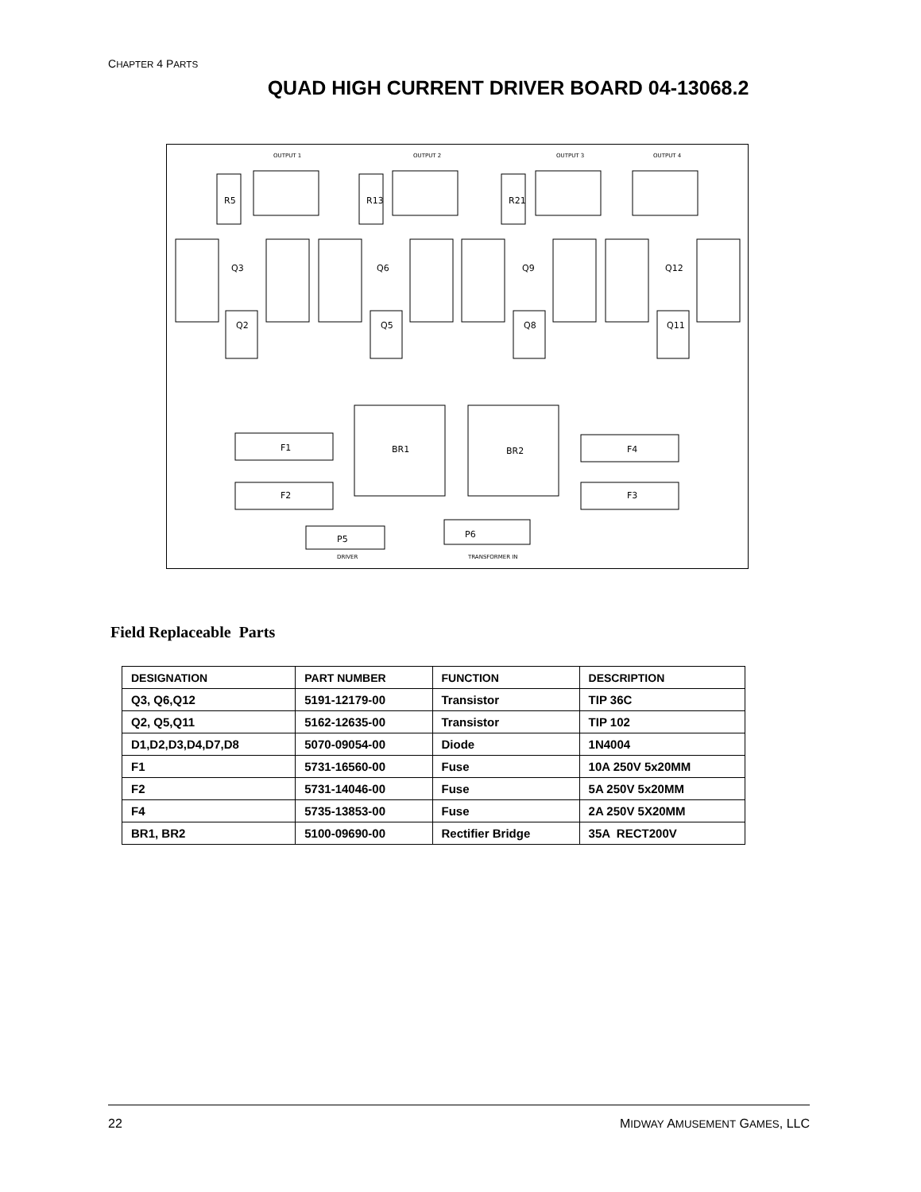CHAPTER 4 PARTS
QUAD HIGH CURRENT DRIVER BOARD 04-13068.2
OUTPUT 1
OUTPUT 2
OUTPUT 3
OUTPUT 4
R5
R13
R21
Q3
Q6
Q9
Q12
Q2
Q5
Q8
Q11
F1
F2
F4
F3
BR1
BR2
P5
P6
DRIVER
TRANSFORMER IN
Field Replaceable Parts
| DESIGNATION | PART NUMBER | FUNCTION | DESCRIPTION |
| --- | --- | --- | --- |
| Q3, Q6,Q12 | 5191-12179-00 | Transistor | TIP 36C |
| Q2, Q5,Q11 | 5162-12635-00 | Transistor | TIP 102 |
| D1,D2,D3,D4,D7,D8 | 5070-09054-00 | Diode | 1N4004 |
| F1 | 5731-16560-00 | Fuse | 10A 250V 5x20MM |
| F2 | 5731-14046-00 | Fuse | 5A 250V 5x20MM |
| F4 | 5735-13853-00 | Fuse | 2A 250V 5X20MM |
| BR1, BR2 | 5100-09690-00 | Rectifier Bridge | 35A RECT200V |
22 MIDWAY AMUSEMENT GAMES, LLC